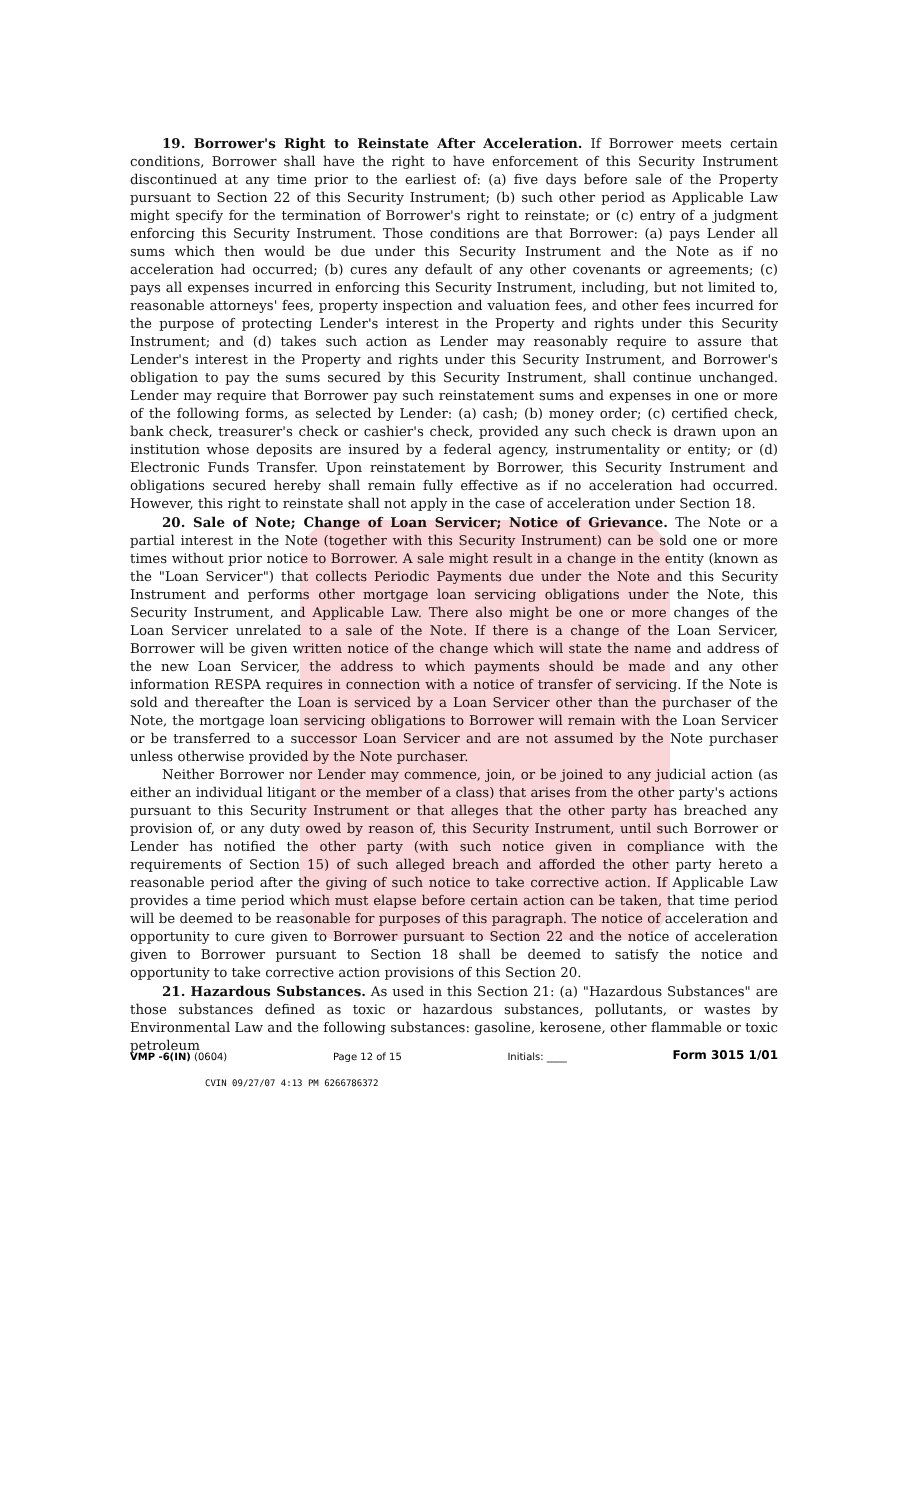19. Borrower's Right to Reinstate After Acceleration. If Borrower meets certain conditions, Borrower shall have the right to have enforcement of this Security Instrument discontinued at any time prior to the earliest of: (a) five days before sale of the Property pursuant to Section 22 of this Security Instrument; (b) such other period as Applicable Law might specify for the termination of Borrower's right to reinstate; or (c) entry of a judgment enforcing this Security Instrument. Those conditions are that Borrower: (a) pays Lender all sums which then would be due under this Security Instrument and the Note as if no acceleration had occurred; (b) cures any default of any other covenants or agreements; (c) pays all expenses incurred in enforcing this Security Instrument, including, but not limited to, reasonable attorneys' fees, property inspection and valuation fees, and other fees incurred for the purpose of protecting Lender's interest in the Property and rights under this Security Instrument; and (d) takes such action as Lender may reasonably require to assure that Lender's interest in the Property and rights under this Security Instrument, and Borrower's obligation to pay the sums secured by this Security Instrument, shall continue unchanged. Lender may require that Borrower pay such reinstatement sums and expenses in one or more of the following forms, as selected by Lender: (a) cash; (b) money order; (c) certified check, bank check, treasurer's check or cashier's check, provided any such check is drawn upon an institution whose deposits are insured by a federal agency, instrumentality or entity; or (d) Electronic Funds Transfer. Upon reinstatement by Borrower, this Security Instrument and obligations secured hereby shall remain fully effective as if no acceleration had occurred. However, this right to reinstate shall not apply in the case of acceleration under Section 18.
20. Sale of Note; Change of Loan Servicer; Notice of Grievance. The Note or a partial interest in the Note (together with this Security Instrument) can be sold one or more times without prior notice to Borrower. A sale might result in a change in the entity (known as the "Loan Servicer") that collects Periodic Payments due under the Note and this Security Instrument and performs other mortgage loan servicing obligations under the Note, this Security Instrument, and Applicable Law. There also might be one or more changes of the Loan Servicer unrelated to a sale of the Note. If there is a change of the Loan Servicer, Borrower will be given written notice of the change which will state the name and address of the new Loan Servicer, the address to which payments should be made and any other information RESPA requires in connection with a notice of transfer of servicing. If the Note is sold and thereafter the Loan is serviced by a Loan Servicer other than the purchaser of the Note, the mortgage loan servicing obligations to Borrower will remain with the Loan Servicer or be transferred to a successor Loan Servicer and are not assumed by the Note purchaser unless otherwise provided by the Note purchaser.
Neither Borrower nor Lender may commence, join, or be joined to any judicial action (as either an individual litigant or the member of a class) that arises from the other party's actions pursuant to this Security Instrument or that alleges that the other party has breached any provision of, or any duty owed by reason of, this Security Instrument, until such Borrower or Lender has notified the other party (with such notice given in compliance with the requirements of Section 15) of such alleged breach and afforded the other party hereto a reasonable period after the giving of such notice to take corrective action. If Applicable Law provides a time period which must elapse before certain action can be taken, that time period will be deemed to be reasonable for purposes of this paragraph. The notice of acceleration and opportunity to cure given to Borrower pursuant to Section 22 and the notice of acceleration given to Borrower pursuant to Section 18 shall be deemed to satisfy the notice and opportunity to take corrective action provisions of this Section 20.
21. Hazardous Substances. As used in this Section 21: (a) "Hazardous Substances" are those substances defined as toxic or hazardous substances, pollutants, or wastes by Environmental Law and the following substances: gasoline, kerosene, other flammable or toxic petroleum
VMP -6(IN) (0604) Page 12 of 15 Initials: ____ Form 3015 1/01
CVIN 09/27/07 4:13 PM 6266786372